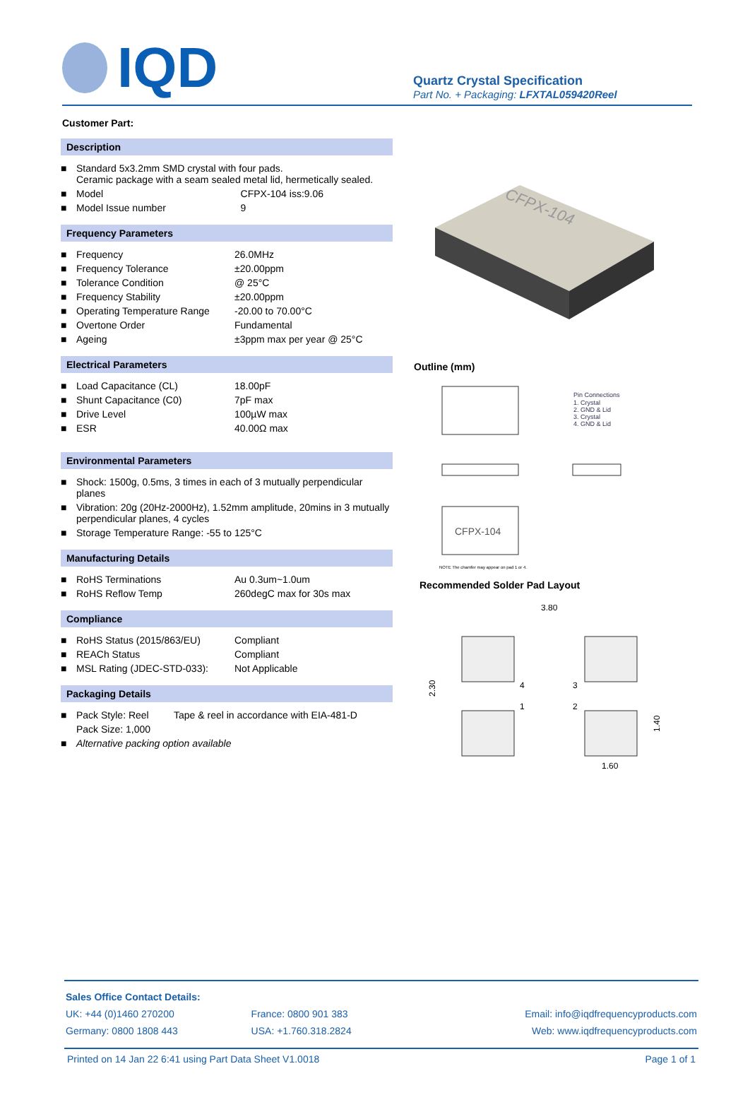IQD
Quartz Crystal Specification
Part No. + Packaging: LFXTAL059420Reel
Customer Part:
Description
| ■ | Standard 5x3.2mm SMD crystal with four pads. Ceramic package with a seam sealed metal lid, hermetically sealed. | |
| ■ | Model | CFPX-104 iss:9.06 |
| ■ | Model Issue number | 9 |
Frequency Parameters
| ■ | Frequency | 26.0MHz |
| ■ | Frequency Tolerance | ±20.00ppm |
| ■ | Tolerance Condition | @ 25°C |
| ■ | Frequency Stability | ±20.00ppm |
| ■ | Operating Temperature Range | -20.00 to 70.00°C |
| ■ | Overtone Order | Fundamental |
| ■ | Ageing | ±3ppm max per year @ 25°C |
Electrical Parameters
| ■ | Load Capacitance (CL) | 18.00pF |
| ■ | Shunt Capacitance (C0) | 7pF max |
| ■ | Drive Level | 100µW max |
| ■ | ESR | 40.00Ω max |
Environmental Parameters
| ■ | Shock: 1500g, 0.5ms, 3 times in each of 3 mutually perpendicular planes |
| ■ | Vibration: 20g (20Hz-2000Hz), 1.52mm amplitude, 20mins in 3 mutually perpendicular planes, 4 cycles |
| ■ | Storage Temperature Range: -55 to 125°C |
Manufacturing Details
| ■ | RoHS Terminations | Au 0.3um~1.0um |
| ■ | RoHS Reflow Temp | 260degC max for 30s max |
Compliance
| ■ | RoHS Status (2015/863/EU) | Compliant |
| ■ | REACh Status | Compliant |
| ■ | MSL Rating (JDEC-STD-033): | Not Applicable |
Packaging Details
| ■ | Pack Style: Reel | Tape & reel in accordance with EIA-481-D |
| | Pack Size: 1,000 | |
| ■ | Alternative packing option available | |
CFPX-104
Outline (mm)
CFPX-104
Pin Connections
1. Crystal
2. GND & Lid
3. Crystal
4. GND & Lid
NOTE The chamfer may appear on pad 1 or 4.
Recommended Solder Pad Layout
3.80
4
3
1
2
2.30
1.40
1.60
Sales Office Contact Details:
| UK: +44 (0)1460 270200 | France: 0800 901 383 | Email: info@iqdfrequencyproducts.com |
| Germany: 0800 1808 443 | USA: +1.760.318.2824 | Web: www.iqdfrequencyproducts.com |
Printed on 14 Jan 22 6:41 using Part Data Sheet V1.0018 Page 1 of 1